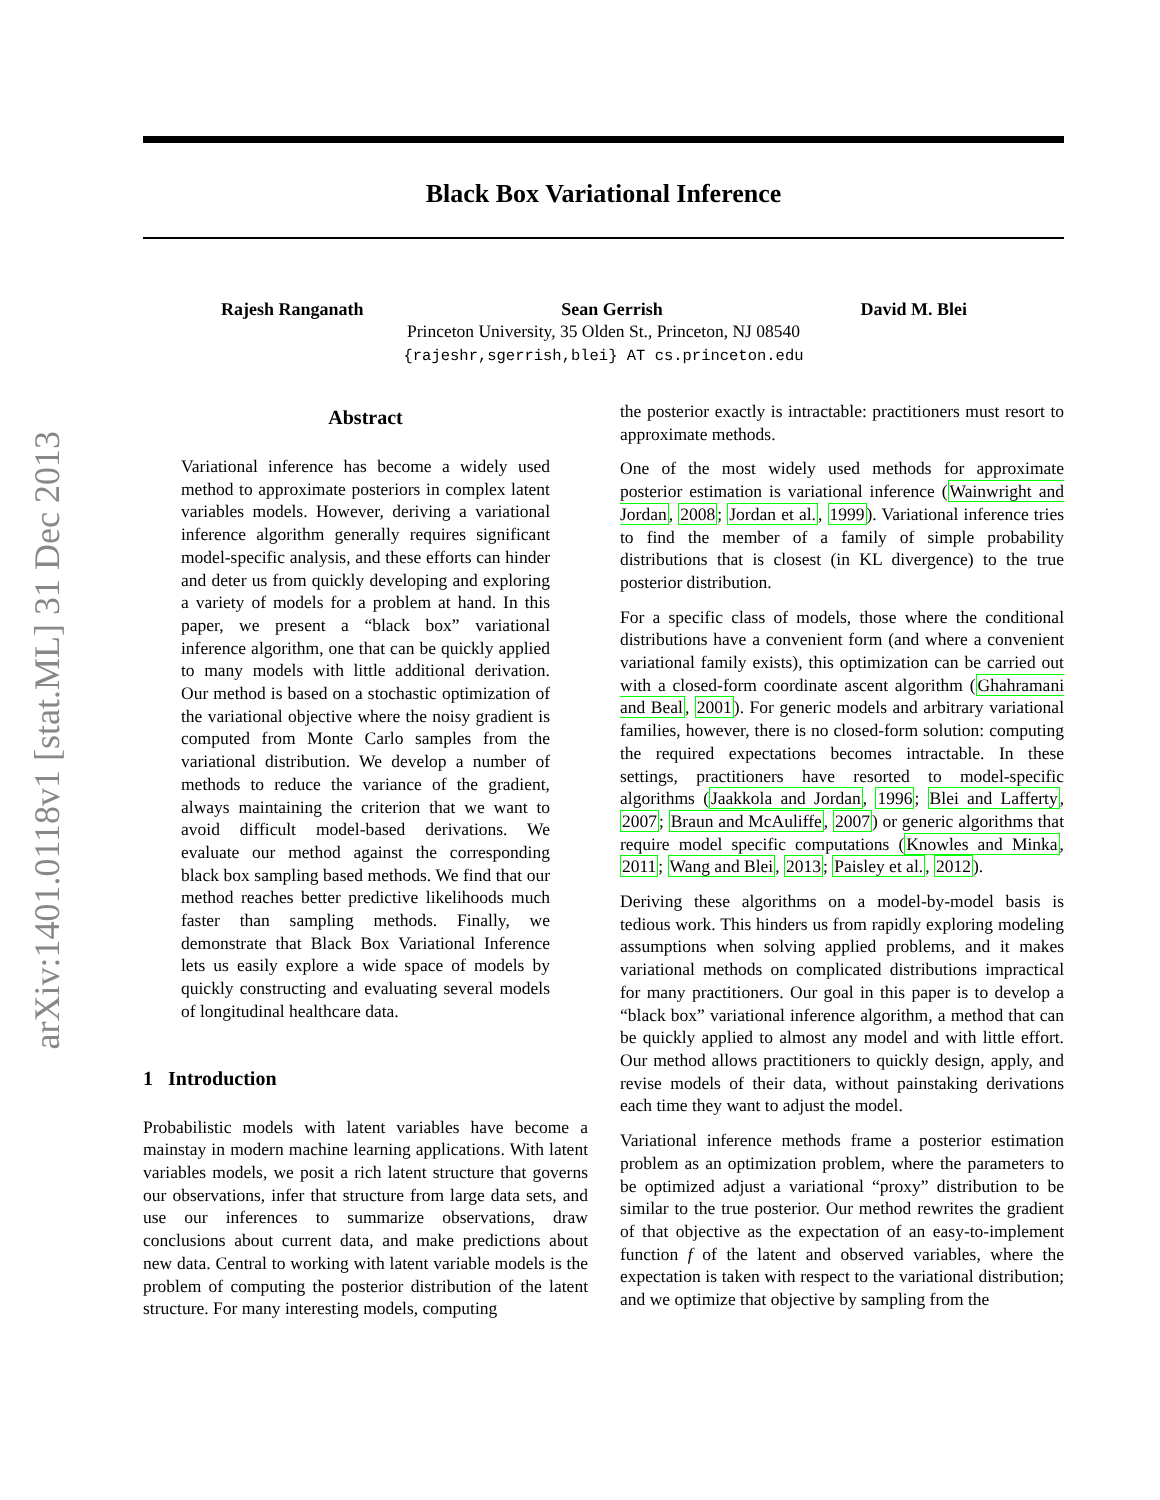arXiv:1401.0118v1 [stat.ML] 31 Dec 2013
Black Box Variational Inference
Rajesh Ranganath Sean Gerrish David M. Blei
Princeton University, 35 Olden St., Princeton, NJ 08540
{rajeshr,sgerrish,blei} AT cs.princeton.edu
Abstract
Variational inference has become a widely used method to approximate posteriors in complex latent variables models. However, deriving a variational inference algorithm generally requires significant model-specific analysis, and these efforts can hinder and deter us from quickly developing and exploring a variety of models for a problem at hand. In this paper, we present a “black box” variational inference algorithm, one that can be quickly applied to many models with little additional derivation. Our method is based on a stochastic optimization of the variational objective where the noisy gradient is computed from Monte Carlo samples from the variational distribution. We develop a number of methods to reduce the variance of the gradient, always maintaining the criterion that we want to avoid difficult model-based derivations. We evaluate our method against the corresponding black box sampling based methods. We find that our method reaches better predictive likelihoods much faster than sampling methods. Finally, we demonstrate that Black Box Variational Inference lets us easily explore a wide space of models by quickly constructing and evaluating several models of longitudinal healthcare data.
1 Introduction
Probabilistic models with latent variables have become a mainstay in modern machine learning applications. With latent variables models, we posit a rich latent structure that governs our observations, infer that structure from large data sets, and use our inferences to summarize observations, draw conclusions about current data, and make predictions about new data. Central to working with latent variable models is the problem of computing the posterior distribution of the latent structure. For many interesting models, computing
the posterior exactly is intractable: practitioners must resort to approximate methods.
One of the most widely used methods for approximate posterior estimation is variational inference (Wainwright and Jordan, 2008; Jordan et al., 1999). Variational inference tries to find the member of a family of simple probability distributions that is closest (in KL divergence) to the true posterior distribution.
For a specific class of models, those where the conditional distributions have a convenient form (and where a convenient variational family exists), this optimization can be carried out with a closed-form coordinate ascent algorithm (Ghahramani and Beal, 2001). For generic models and arbitrary variational families, however, there is no closed-form solution: computing the required expectations becomes intractable. In these settings, practitioners have resorted to model-specific algorithms (Jaakkola and Jordan, 1996; Blei and Lafferty, 2007; Braun and McAuliffe, 2007) or generic algorithms that require model specific computations (Knowles and Minka, 2011; Wang and Blei, 2013; Paisley et al., 2012).
Deriving these algorithms on a model-by-model basis is tedious work. This hinders us from rapidly exploring modeling assumptions when solving applied problems, and it makes variational methods on complicated distributions impractical for many practitioners. Our goal in this paper is to develop a “black box” variational inference algorithm, a method that can be quickly applied to almost any model and with little effort. Our method allows practitioners to quickly design, apply, and revise models of their data, without painstaking derivations each time they want to adjust the model.
Variational inference methods frame a posterior estimation problem as an optimization problem, where the parameters to be optimized adjust a variational “proxy” distribution to be similar to the true posterior. Our method rewrites the gradient of that objective as the expectation of an easy-to-implement function f of the latent and observed variables, where the expectation is taken with respect to the variational distribution; and we optimize that objective by sampling from the